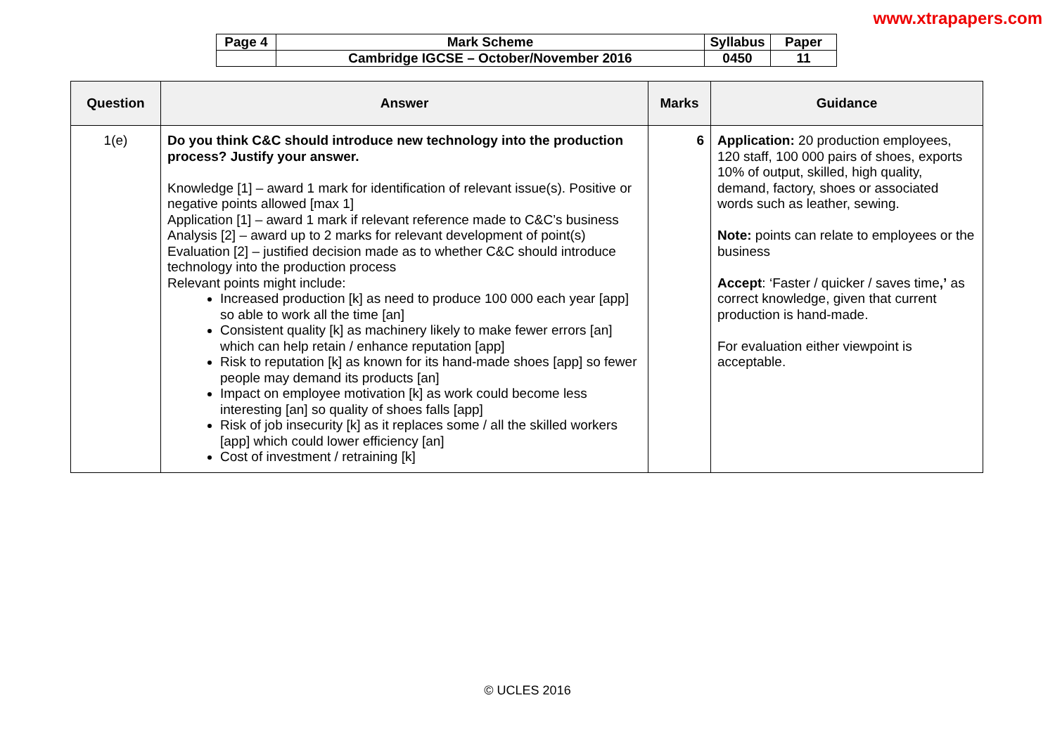www.xtrapapers.com
| Page 4 | Mark Scheme | Syllabus | Paper |
| | Cambridge IGCSE – October/November 2016 | 0450 | 11 |
| Question | Answer | Marks | Guidance |
| --- | --- | --- | --- |
| 1(e) | Do you think C&C should introduce new technology into the production process? Justify your answer. Knowledge [1] – award 1 mark for identification of relevant issue(s). Positive or negative points allowed [max 1] Application [1] – award 1 mark if relevant reference made to C&C’s business Analysis [2] – award up to 2 marks for relevant development of point(s) Evaluation [2] – justified decision made as to whether C&C should introduce technology into the production process Relevant points might include: Increased production [k] as need to produce 100 000 each year [app] so able to work all the time [an] Consistent quality [k] as machinery likely to make fewer errors [an] which can help retain / enhance reputation [app] Risk to reputation [k] as known for its hand-made shoes [app] so fewer people may demand its products [an] Impact on employee motivation [k] as work could become less interesting [an] so quality of shoes falls [app] Risk of job insecurity [k] as it replaces some / all the skilled workers [app] which could lower efficiency [an] Cost of investment / retraining [k] | 6 | Application: 20 production employees, 120 staff, 100 000 pairs of shoes, exports 10% of output, skilled, high quality, demand, factory, shoes or associated words such as leather, sewing. Note: points can relate to employees or the business Accept : ‘Faster / quicker / saves time ,’ as correct knowledge, given that current production is hand-made. For evaluation either viewpoint is acceptable. |
© UCLES 2016